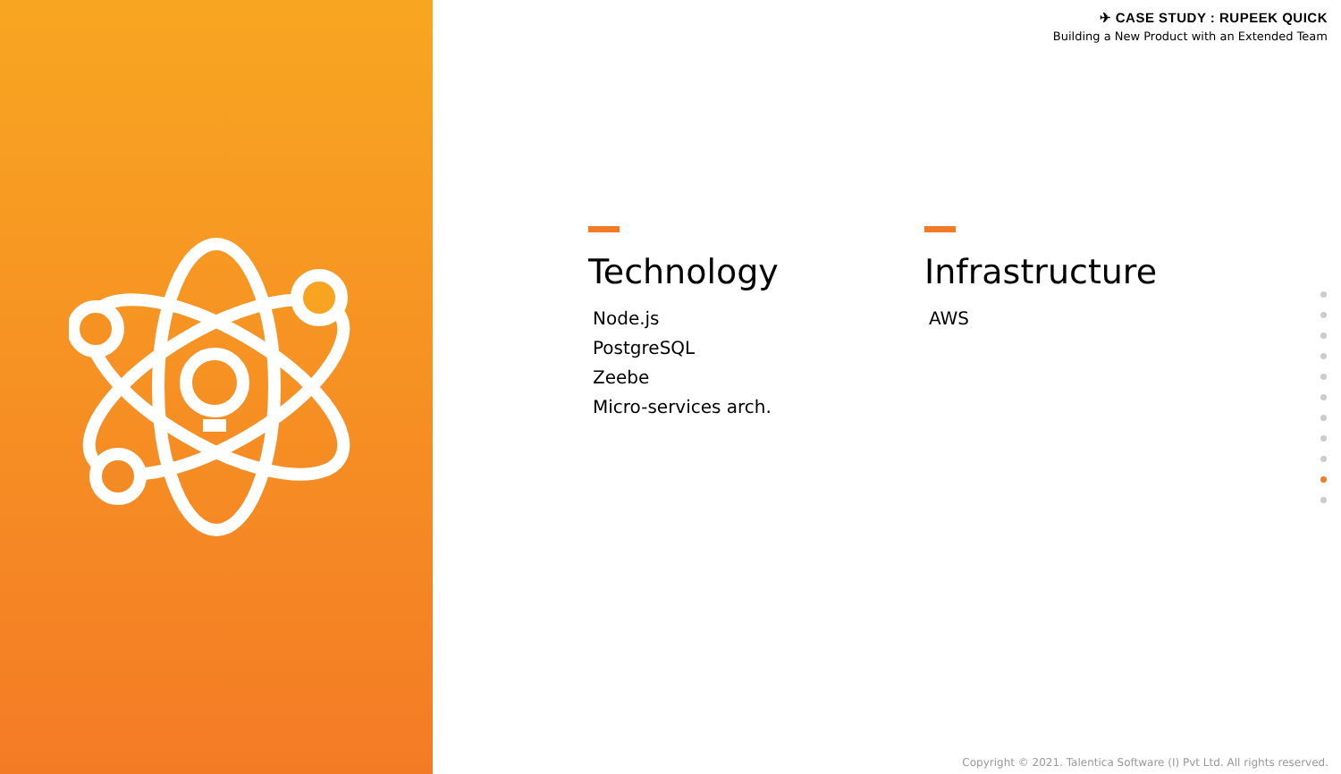✈ CASE STUDY : RUPEEK QUICK
Building a New Product with an Extended Team
Technology
Node.js
PostgreSQL
Zeebe
Micro-services arch.
Infrastructure
AWS
Copyright © 2021. Talentica Software (I) Pvt Ltd. All rights reserved.